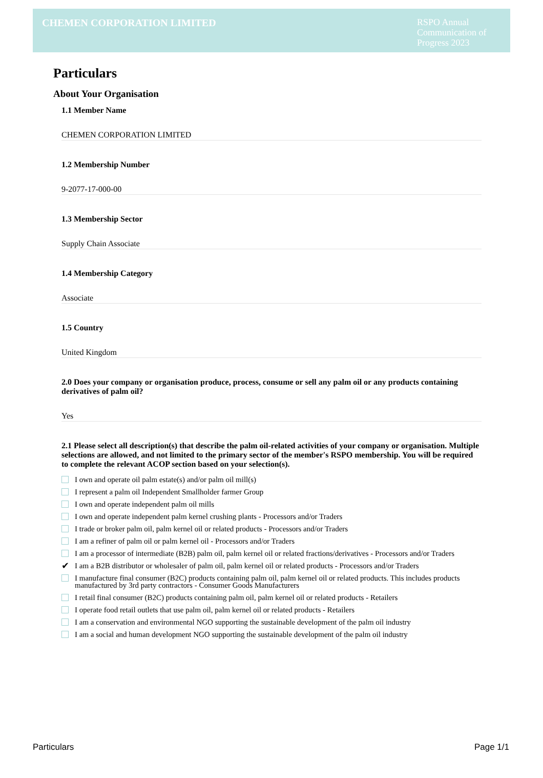CHEMEN CORPORATION LIMITED
RSPO Annual Communication of Progress 2023
Particulars
About Your Organisation
1.1 Member Name
CHEMEN CORPORATION LIMITED
1.2 Membership Number
9-2077-17-000-00
1.3 Membership Sector
Supply Chain Associate
1.4 Membership Category
Associate
1.5 Country
United Kingdom
2.0 Does your company or organisation produce, process, consume or sell any palm oil or any products containing derivatives of palm oil?
Yes
2.1 Please select all description(s) that describe the palm oil-related activities of your company or organisation. Multiple selections are allowed, and not limited to the primary sector of the member's RSPO membership. You will be required to complete the relevant ACOP section based on your selection(s).
I own and operate oil palm estate(s) and/or palm oil mill(s)
I represent a palm oil Independent Smallholder farmer Group
I own and operate independent palm oil mills
I own and operate independent palm kernel crushing plants - Processors and/or Traders
I trade or broker palm oil, palm kernel oil or related products - Processors and/or Traders
I am a refiner of palm oil or palm kernel oil - Processors and/or Traders
I am a processor of intermediate (B2B) palm oil, palm kernel oil or related fractions/derivatives - Processors and/or Traders
✔ I am a B2B distributor or wholesaler of palm oil, palm kernel oil or related products - Processors and/or Traders
I manufacture final consumer (B2C) products containing palm oil, palm kernel oil or related products. This includes products manufactured by 3rd party contractors - Consumer Goods Manufacturers
I retail final consumer (B2C) products containing palm oil, palm kernel oil or related products - Retailers
I operate food retail outlets that use palm oil, palm kernel oil or related products - Retailers
I am a conservation and environmental NGO supporting the sustainable development of the palm oil industry
I am a social and human development NGO supporting the sustainable development of the palm oil industry
Particulars Page 1/1